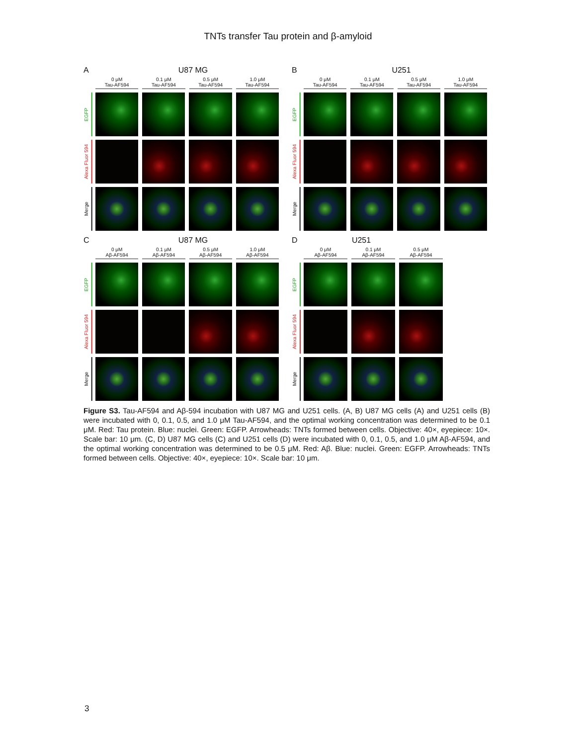TNTs transfer Tau protein and β-amyloid
A U87 MG
0 μM
Tau-AF594
0.1 μM
Tau-AF594
0.5 μM
Tau-AF594
1.0 μM
Tau-AF594
EGFP
Alexa Fluor 594
Merge
B U251
0 μM
Tau-AF594
0.1 μM
Tau-AF594
0.5 μM
Tau-AF594
1.0 μM
Tau-AF594
EGFP
Alexa Fluor 594
Merge
C U87 MG
0 μM
Aβ-AF594
0.1 μM
Aβ-AF594
0.5 μM
Aβ-AF594
1.0 μM
Aβ-AF594
EGFP
Alexa Fluor 594
Merge
D U251
0 μM
Aβ-AF594
0.1 μM
Aβ-AF594
0.5 μM
Aβ-AF594
EGFP
Alexa Fluor 594
Merge
Figure S3. Tau-AF594 and Aβ-594 incubation with U87 MG and U251 cells. (A, B) U87 MG cells (A) and U251 cells (B) were incubated with 0, 0.1, 0.5, and 1.0 μM Tau-AF594, and the optimal working concentration was determined to be 0.1 μM. Red: Tau protein. Blue: nuclei. Green: EGFP. Arrowheads: TNTs formed between cells. Objective: 40×, eyepiece: 10×. Scale bar: 10 μm. (C, D) U87 MG cells (C) and U251 cells (D) were incubated with 0, 0.1, 0.5, and 1.0 μM Aβ-AF594, and the optimal working concentration was determined to be 0.5 μM. Red: Aβ. Blue: nuclei. Green: EGFP. Arrowheads: TNTs formed between cells. Objective: 40×, eyepiece: 10×. Scale bar: 10 μm.
3